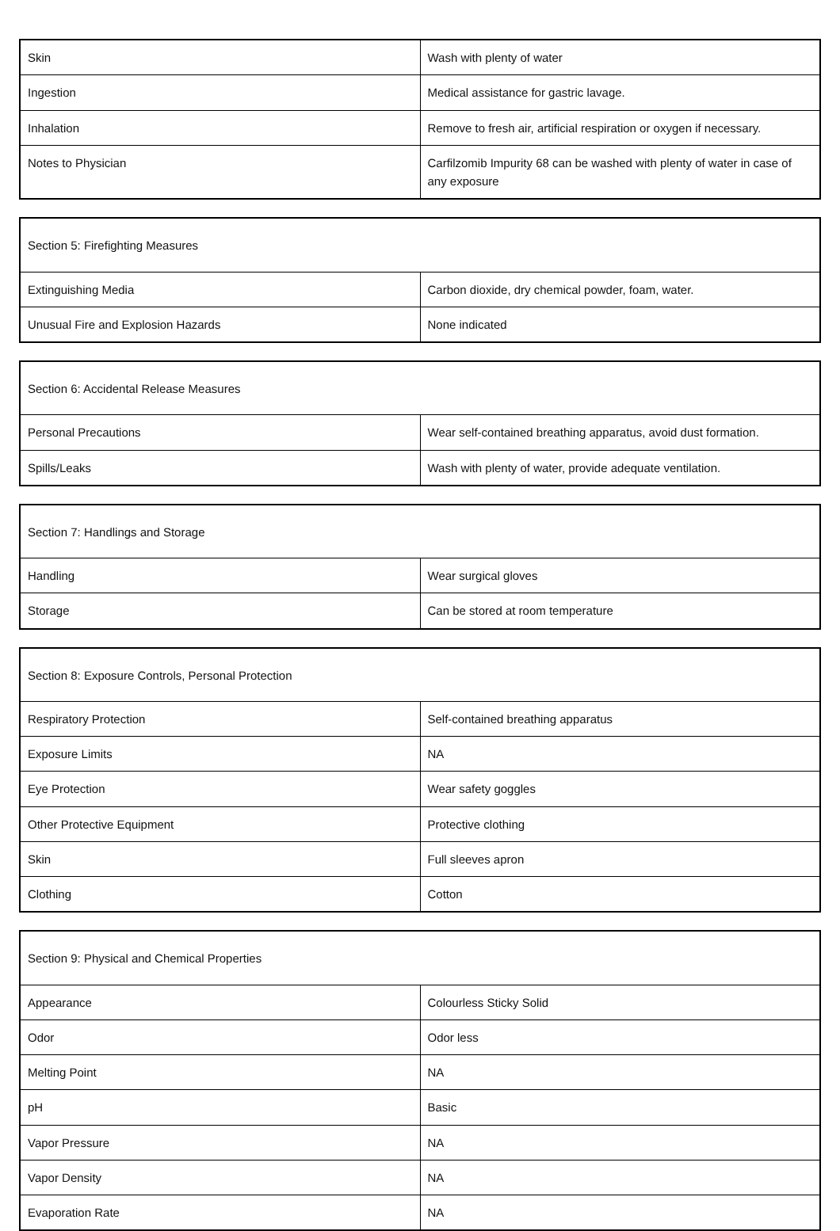| Skin | Wash with plenty of water |
| Ingestion | Medical assistance for gastric lavage. |
| Inhalation | Remove to fresh air, artificial respiration or oxygen if necessary. |
| Notes to Physician | Carfilzomib Impurity 68 can be washed with plenty of water in case of any exposure |
| Section 5: Firefighting Measures | |
| Extinguishing Media | Carbon dioxide, dry chemical powder, foam, water. |
| Unusual Fire and Explosion Hazards | None indicated |
| Section 6: Accidental Release Measures | |
| Personal Precautions | Wear self-contained breathing apparatus, avoid dust formation. |
| Spills/Leaks | Wash with plenty of water, provide adequate ventilation. |
| Section 7: Handlings and Storage | |
| Handling | Wear surgical gloves |
| Storage | Can be stored at room temperature |
| Section 8: Exposure Controls, Personal Protection | |
| Respiratory Protection | Self-contained breathing apparatus |
| Exposure Limits | NA |
| Eye Protection | Wear safety goggles |
| Other Protective Equipment | Protective clothing |
| Skin | Full sleeves apron |
| Clothing | Cotton |
| Section 9: Physical and Chemical Properties | |
| Appearance | Colourless Sticky Solid |
| Odor | Odor less |
| Melting Point | NA |
| pH | Basic |
| Vapor Pressure | NA |
| Vapor Density | NA |
| Evaporation Rate | NA |